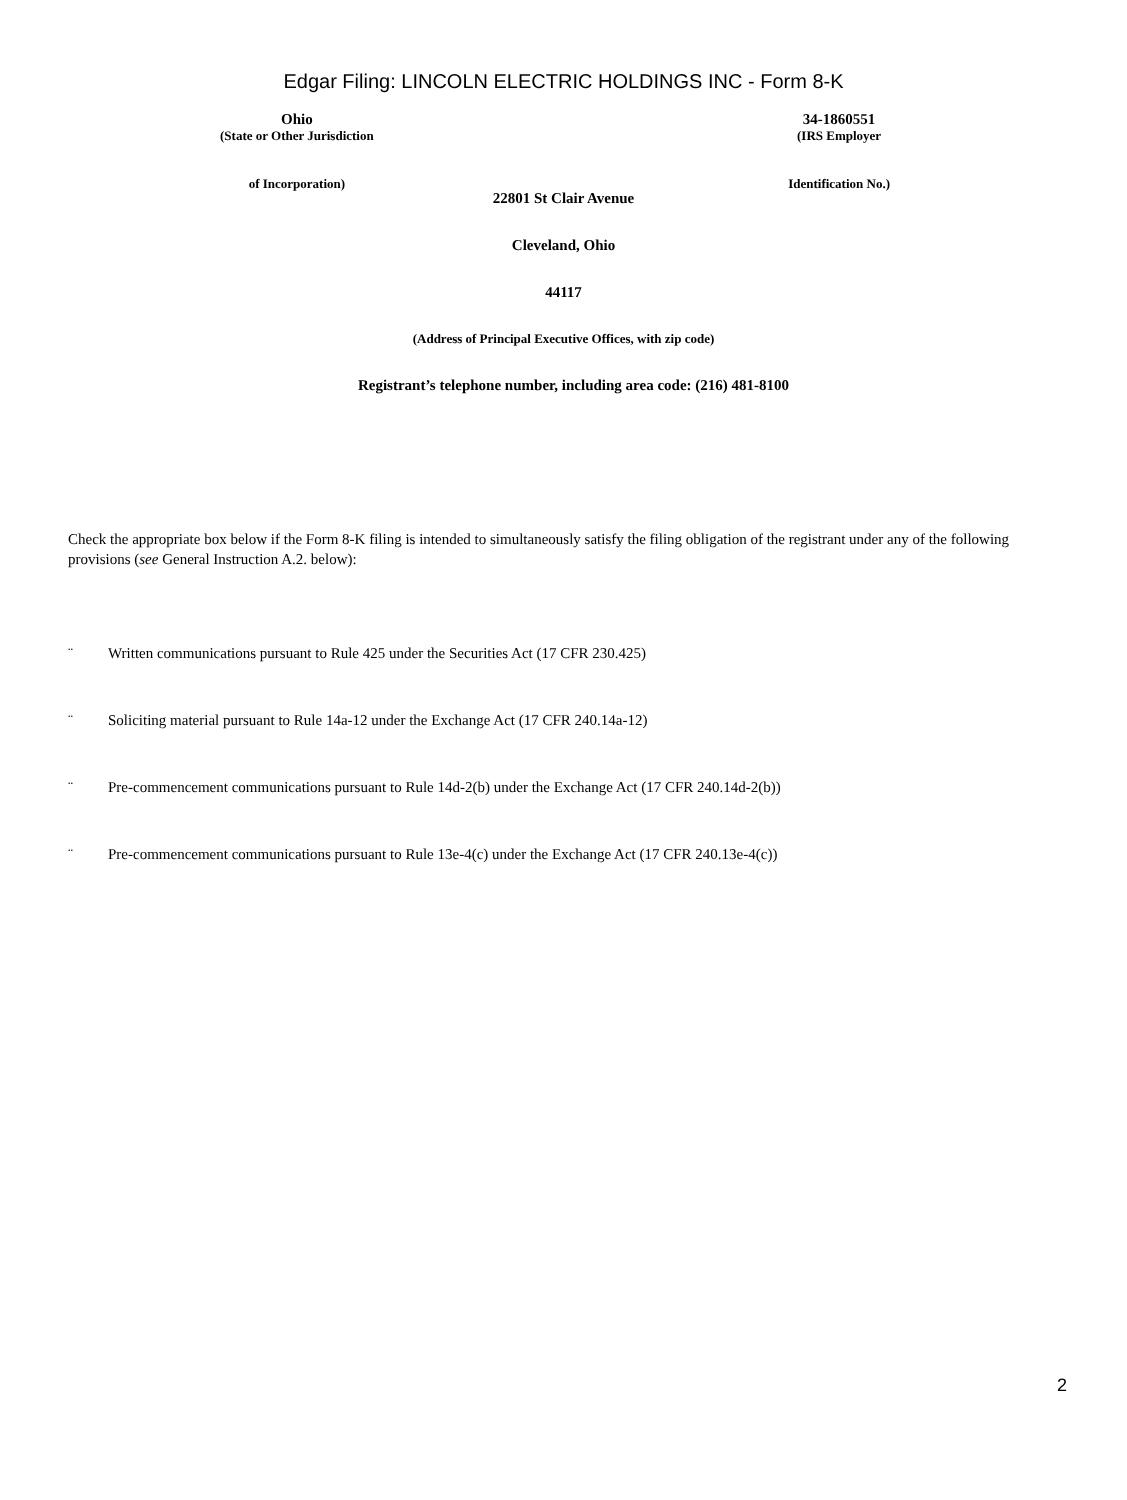Edgar Filing: LINCOLN ELECTRIC HOLDINGS INC - Form 8-K
Ohio
(State or Other Jurisdiction
of Incorporation)
34-1860551
(IRS Employer
Identification No.)
22801 St Clair Avenue
Cleveland, Ohio
44117
(Address of Principal Executive Offices, with zip code)
Registrant’s telephone number, including area code: (216) 481-8100
Check the appropriate box below if the Form 8-K filing is intended to simultaneously satisfy the filing obligation of the registrant under any of the following provisions (see General Instruction A.2. below):
¨ Written communications pursuant to Rule 425 under the Securities Act (17 CFR 230.425)
¨ Soliciting material pursuant to Rule 14a-12 under the Exchange Act (17 CFR 240.14a-12)
¨ Pre-commencement communications pursuant to Rule 14d-2(b) under the Exchange Act (17 CFR 240.14d-2(b))
¨ Pre-commencement communications pursuant to Rule 13e-4(c) under the Exchange Act (17 CFR 240.13e-4(c))
2